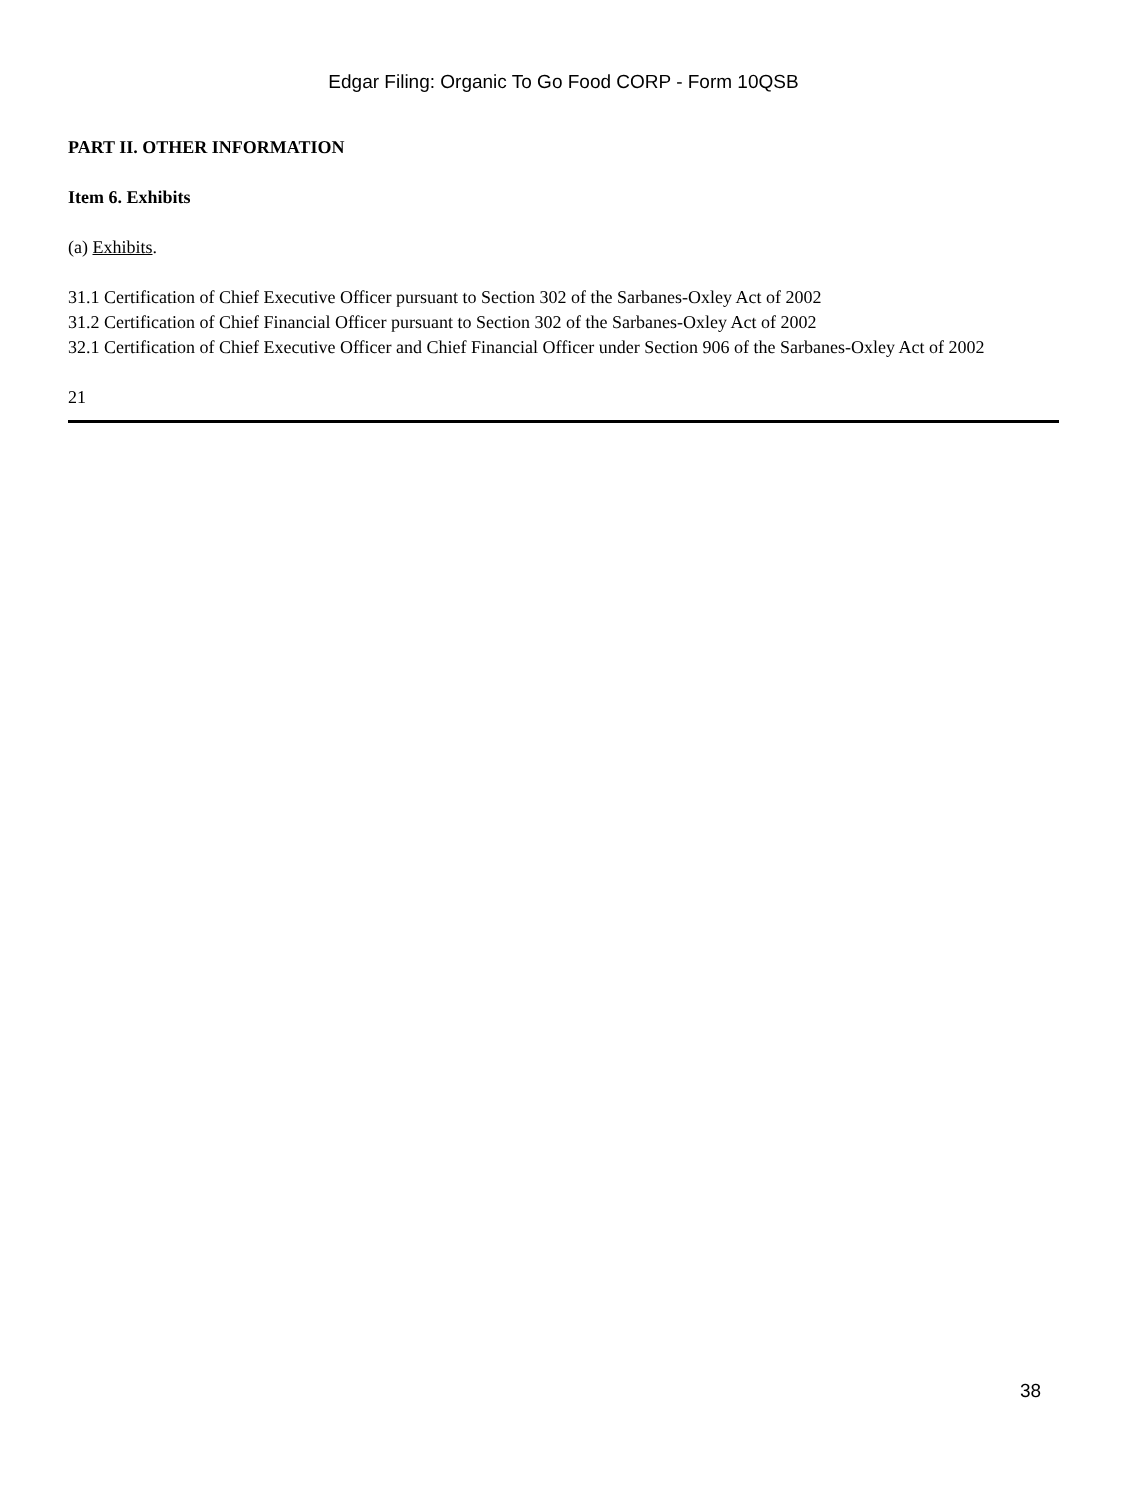Edgar Filing: Organic To Go Food CORP - Form 10QSB
PART II. OTHER INFORMATION
Item 6. Exhibits
(a) Exhibits.
31.1 Certification of Chief Executive Officer pursuant to Section 302 of the Sarbanes-Oxley Act of 2002
31.2 Certification of Chief Financial Officer pursuant to Section 302 of the Sarbanes-Oxley Act of 2002
32.1 Certification of Chief Executive Officer and Chief Financial Officer under Section 906 of the Sarbanes-Oxley Act of 2002
21
38